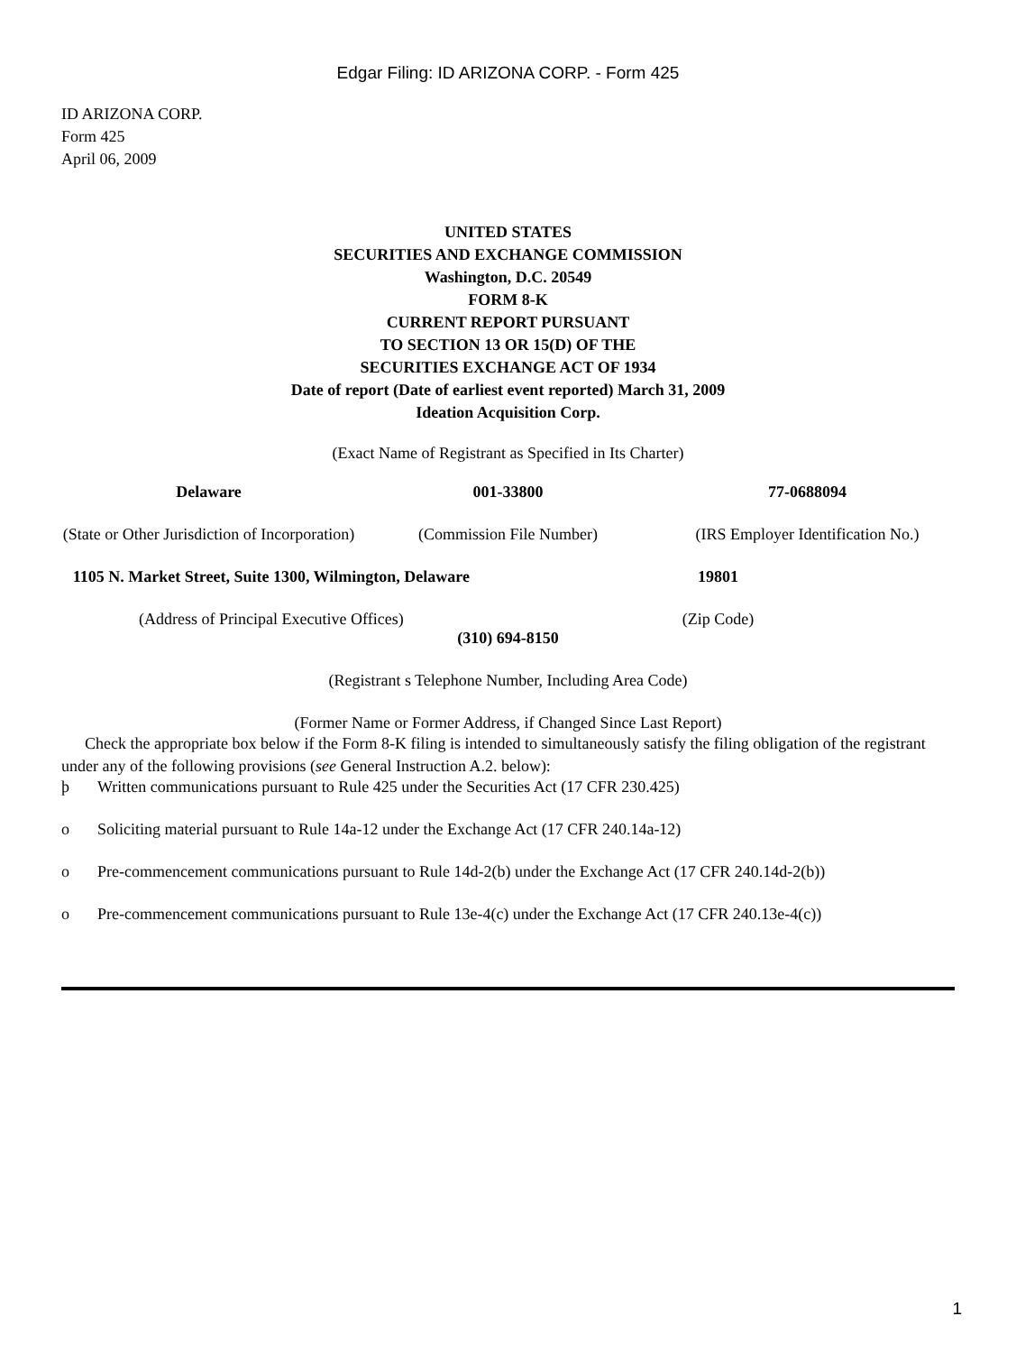Edgar Filing: ID ARIZONA CORP. - Form 425
ID ARIZONA CORP.
Form 425
April 06, 2009
UNITED STATES
SECURITIES AND EXCHANGE COMMISSION
Washington, D.C. 20549
FORM 8-K
CURRENT REPORT PURSUANT
TO SECTION 13 OR 15(D) OF THE
SECURITIES EXCHANGE ACT OF 1934
Date of report (Date of earliest event reported) March 31, 2009
Ideation Acquisition Corp.
(Exact Name of Registrant as Specified in Its Charter)
| Delaware | 001-33800 | 77-0688094 |
| (State or Other Jurisdiction of Incorporation) | (Commission File Number) | (IRS Employer Identification No.) |
| 1105 N. Market Street, Suite 1300, Wilmington, Delaware | 19801 |
| (Address of Principal Executive Offices) | (Zip Code) |
(310) 694-8150
(Registrant s Telephone Number, Including Area Code)
(Former Name or Former Address, if Changed Since Last Report)
Check the appropriate box below if the Form 8-K filing is intended to simultaneously satisfy the filing obligation of the registrant under any of the following provisions (see General Instruction A.2. below):
þ Written communications pursuant to Rule 425 under the Securities Act (17 CFR 230.425)
o Soliciting material pursuant to Rule 14a-12 under the Exchange Act (17 CFR 240.14a-12)
o Pre-commencement communications pursuant to Rule 14d-2(b) under the Exchange Act (17 CFR 240.14d-2(b))
o Pre-commencement communications pursuant to Rule 13e-4(c) under the Exchange Act (17 CFR 240.13e-4(c))
1